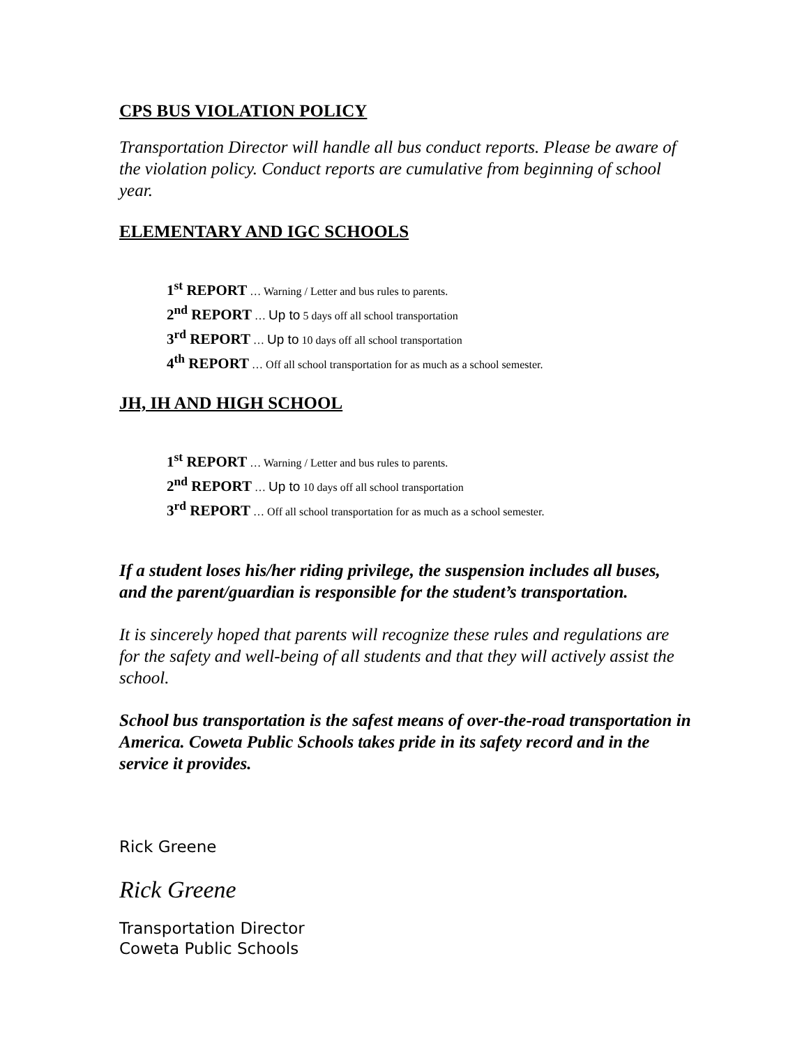CPS BUS VIOLATION POLICY
Transportation Director will handle all bus conduct reports. Please be aware of the violation policy. Conduct reports are cumulative from beginning of school year.
ELEMENTARY AND IGC SCHOOLS
1<sup>st</sup> REPORT … Warning / Letter and bus rules to parents.
2<sup>nd</sup> REPORT … Up to 5 days off all school transportation
3<sup>rd</sup> REPORT … Up to 10 days off all school transportation
4<sup>th</sup> REPORT … Off all school transportation for as much as a school semester.
JH, IH AND HIGH SCHOOL
1<sup>st</sup> REPORT … Warning / Letter and bus rules to parents.
2<sup>nd</sup> REPORT … Up to 10 days off all school transportation
3<sup>rd</sup> REPORT … Off all school transportation for as much as a school semester.
If a student loses his/her riding privilege, the suspension includes all buses, and the parent/guardian is responsible for the student’s transportation.
It is sincerely hoped that parents will recognize these rules and regulations are for the safety and well-being of all students and that they will actively assist the school.
School bus transportation is the safest means of over-the-road transportation in America. Coweta Public Schools takes pride in its safety record and in the service it provides.
Rick Greene
Rick Greene
Transportation Director
Coweta Public Schools